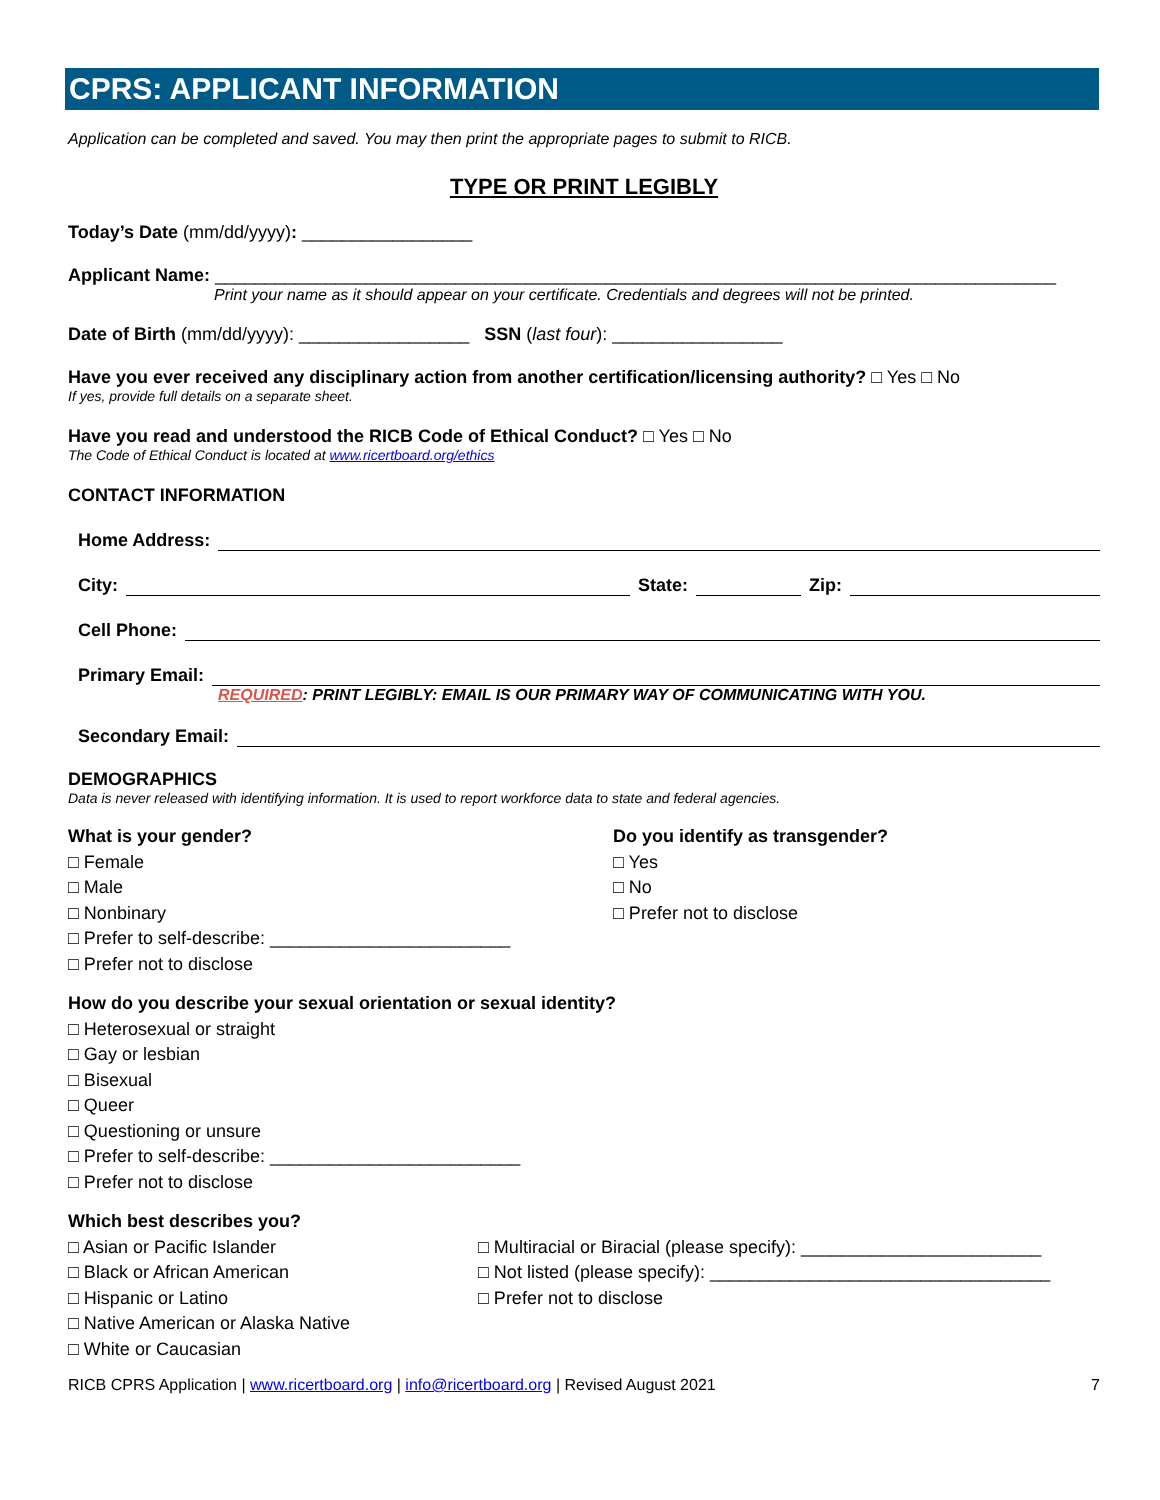CPRS: APPLICANT INFORMATION
Application can be completed and saved. You may then print the appropriate pages to submit to RICB.
TYPE OR PRINT LEGIBLY
Today’s Date (mm/dd/yyyy): _________________
Applicant Name: ____________________________________________________________________________________
Print your name as it should appear on your certificate. Credentials and degrees will not be printed.
Date of Birth (mm/dd/yyyy): _________________ SSN (last four): _________________
Have you ever received any disciplinary action from another certification/licensing authority? □ Yes □ No
If yes, provide full details on a separate sheet.
Have you read and understood the RICB Code of Ethical Conduct? □ Yes □ No
The Code of Ethical Conduct is located at www.ricertboard.org/ethics
CONTACT INFORMATION
Home Address:
City: State: Zip:
Cell Phone:
Primary Email:
REQUIRED: PRINT LEGIBLY: EMAIL IS OUR PRIMARY WAY OF COMMUNICATING WITH YOU.
Secondary Email:
DEMOGRAPHICS
Data is never released with identifying information. It is used to report workforce data to state and federal agencies.
What is your gender?
□ Female
□ Male
□ Nonbinary
□ Prefer to self-describe: ________________________
□ Prefer not to disclose
Do you identify as transgender?
□ Yes
□ No
□ Prefer not to disclose
How do you describe your sexual orientation or sexual identity?
□ Heterosexual or straight
□ Gay or lesbian
□ Bisexual
□ Queer
□ Questioning or unsure
□ Prefer to self-describe: _________________________
□ Prefer not to disclose
Which best describes you?
□ Asian or Pacific Islander
□ Black or African American
□ Hispanic or Latino
□ Native American or Alaska Native
□ White or Caucasian
□ Multiracial or Biracial (please specify): ________________________
□ Not listed (please specify): __________________________________
□ Prefer not to disclose
RICB CPRS Application | www.ricertboard.org | info@ricertboard.org | Revised August 2021 7